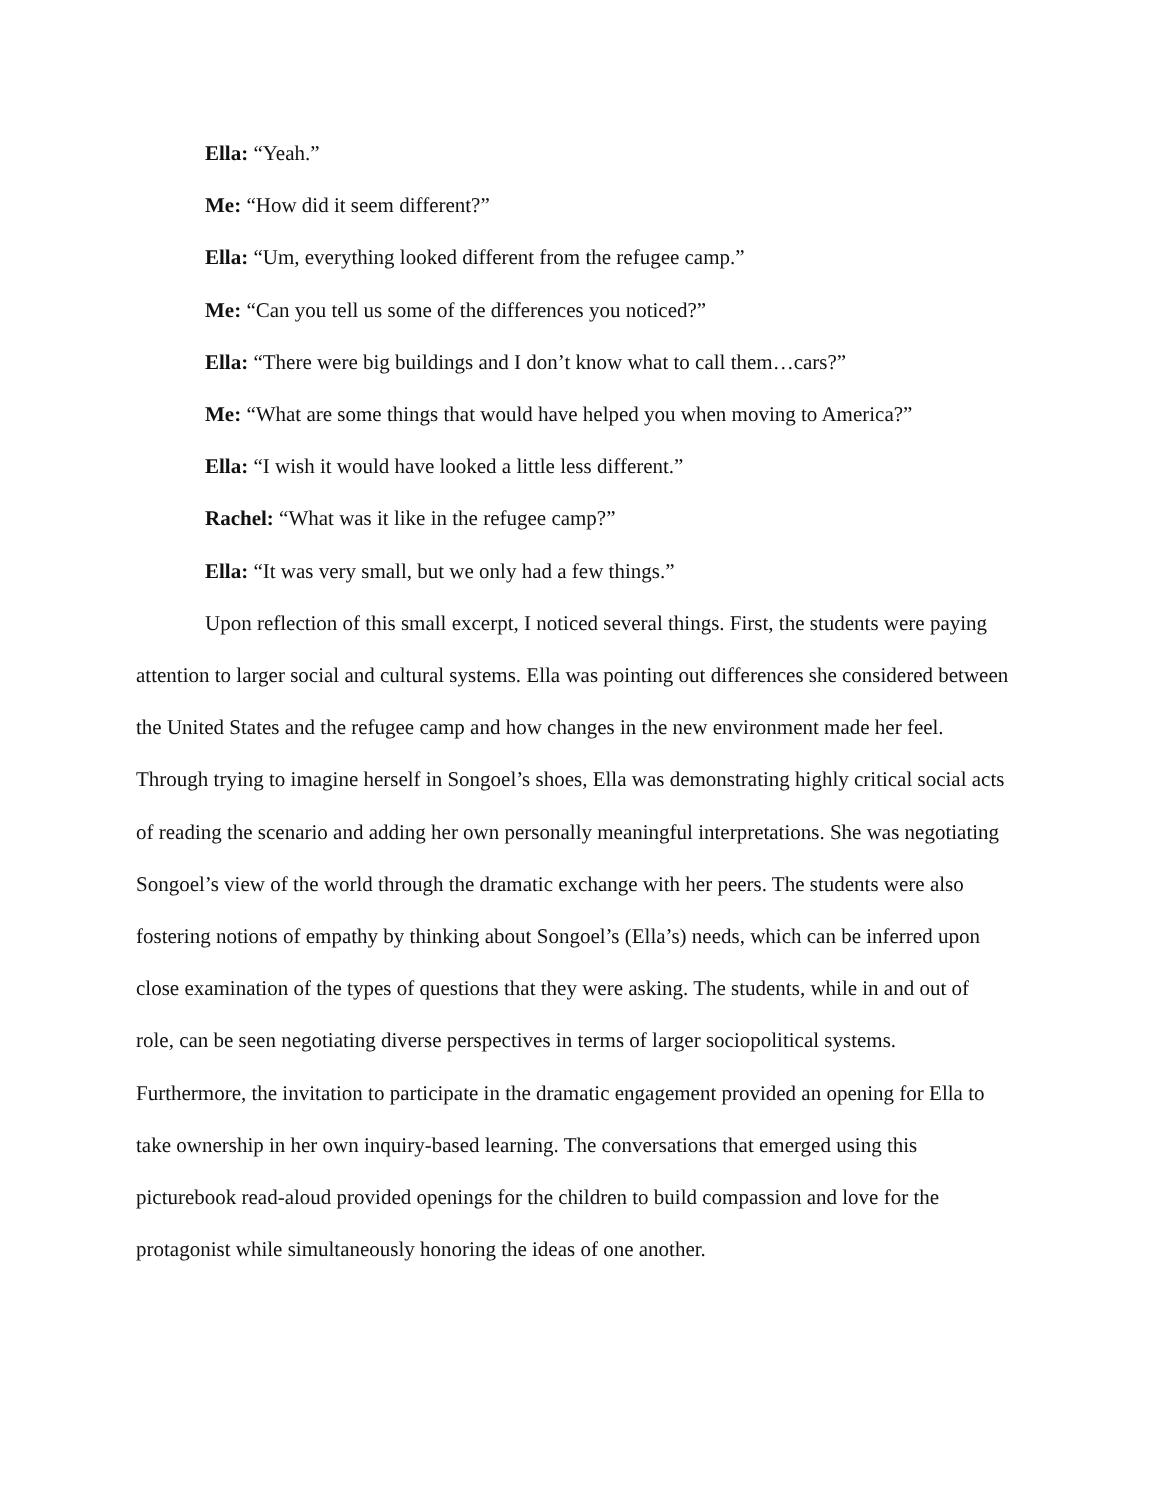Ella: “Yeah.”
Me: “How did it seem different?”
Ella: “Um, everything looked different from the refugee camp.”
Me: “Can you tell us some of the differences you noticed?”
Ella: “There were big buildings and I don’t know what to call them…cars?”
Me: “What are some things that would have helped you when moving to America?”
Ella: “I wish it would have looked a little less different.”
Rachel: “What was it like in the refugee camp?”
Ella: “It was very small, but we only had a few things.”
Upon reflection of this small excerpt, I noticed several things. First, the students were paying attention to larger social and cultural systems. Ella was pointing out differences she considered between the United States and the refugee camp and how changes in the new environment made her feel. Through trying to imagine herself in Songoel’s shoes, Ella was demonstrating highly critical social acts of reading the scenario and adding her own personally meaningful interpretations. She was negotiating Songoel’s view of the world through the dramatic exchange with her peers. The students were also fostering notions of empathy by thinking about Songoel’s (Ella’s) needs, which can be inferred upon close examination of the types of questions that they were asking. The students, while in and out of role, can be seen negotiating diverse perspectives in terms of larger sociopolitical systems. Furthermore, the invitation to participate in the dramatic engagement provided an opening for Ella to take ownership in her own inquiry-based learning. The conversations that emerged using this picturebook read-aloud provided openings for the children to build compassion and love for the protagonist while simultaneously honoring the ideas of one another.